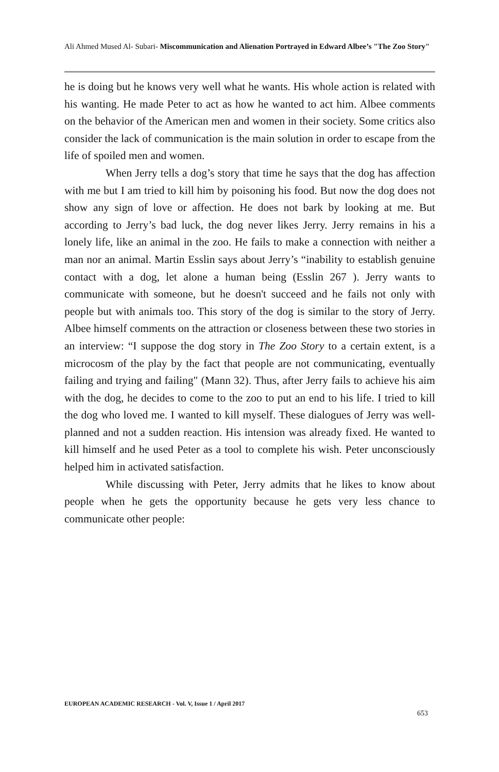Ali Ahmed Mused Al- Subari- Miscommunication and Alienation Portrayed in Edward Albee’s "The Zoo Story"
he is doing but he knows very well what he wants. His whole action is related with his wanting. He made Peter to act as how he wanted to act him. Albee comments on the behavior of the American men and women in their society. Some critics also consider the lack of communication is the main solution in order to escape from the life of spoiled men and women.
When Jerry tells a dog’s story that time he says that the dog has affection with me but I am tried to kill him by poisoning his food. But now the dog does not show any sign of love or affection. He does not bark by looking at me. But according to Jerry’s bad luck, the dog never likes Jerry. Jerry remains in his a lonely life, like an animal in the zoo. He fails to make a connection with neither a man nor an animal. Martin Esslin says about Jerry’s “inability to establish genuine contact with a dog, let alone a human being (Esslin 267 ). Jerry wants to communicate with someone, but he doesn't succeed and he fails not only with people but with animals too. This story of the dog is similar to the story of Jerry. Albee himself comments on the attraction or closeness between these two stories in an interview: “I suppose the dog story in The Zoo Story to a certain extent, is a microcosm of the play by the fact that people are not communicating, eventually failing and trying and failing" (Mann 32). Thus, after Jerry fails to achieve his aim with the dog, he decides to come to the zoo to put an end to his life. I tried to kill the dog who loved me. I wanted to kill myself. These dialogues of Jerry was well-planned and not a sudden reaction. His intension was already fixed. He wanted to kill himself and he used Peter as a tool to complete his wish. Peter unconsciously helped him in activated satisfaction.
While discussing with Peter, Jerry admits that he likes to know about people when he gets the opportunity because he gets very less chance to communicate other people:
EUROPEAN ACADEMIC RESEARCH - Vol. V, Issue 1 / April 2017
653